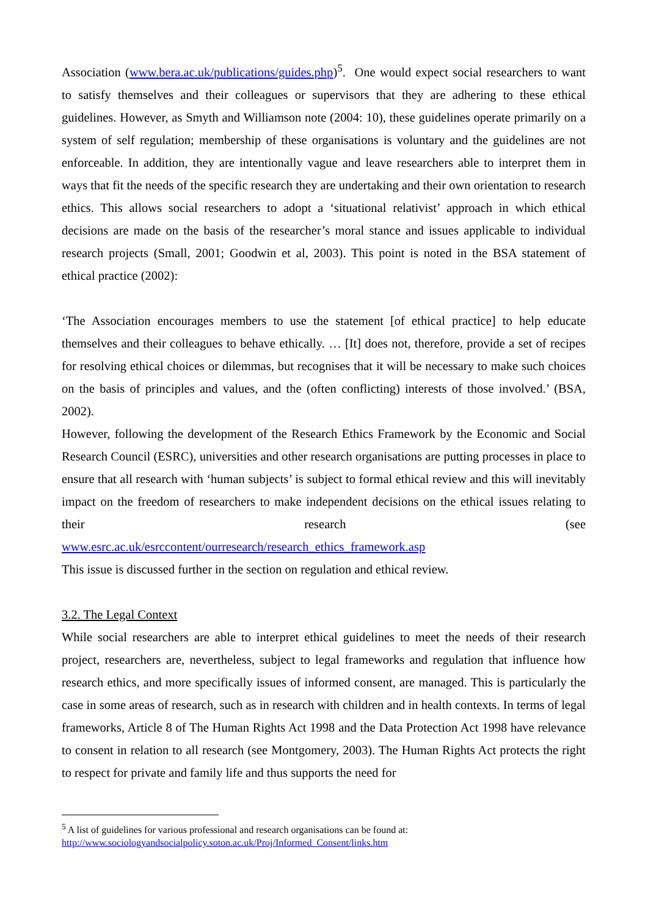Association (www.bera.ac.uk/publications/guides.php)<sup>5</sup>. One would expect social researchers to want to satisfy themselves and their colleagues or supervisors that they are adhering to these ethical guidelines. However, as Smyth and Williamson note (2004: 10), these guidelines operate primarily on a system of self regulation; membership of these organisations is voluntary and the guidelines are not enforceable. In addition, they are intentionally vague and leave researchers able to interpret them in ways that fit the needs of the specific research they are undertaking and their own orientation to research ethics. This allows social researchers to adopt a ‘situational relativist’ approach in which ethical decisions are made on the basis of the researcher’s moral stance and issues applicable to individual research projects (Small, 2001; Goodwin et al, 2003). This point is noted in the BSA statement of ethical practice (2002):
‘The Association encourages members to use the statement [of ethical practice] to help educate themselves and their colleagues to behave ethically. … [It] does not, therefore, provide a set of recipes for resolving ethical choices or dilemmas, but recognises that it will be necessary to make such choices on the basis of principles and values, and the (often conflicting) interests of those involved.’ (BSA, 2002).
However, following the development of the Research Ethics Framework by the Economic and Social Research Council (ESRC), universities and other research organisations are putting processes in place to ensure that all research with ‘human subjects’ is subject to formal ethical review and this will inevitably impact on the freedom of researchers to make independent decisions on the ethical issues relating to their research (see
www.esrc.ac.uk/esrccontent/ourresearch/research_ethics_framework.asp
This issue is discussed further in the section on regulation and ethical review.
3.2. The Legal Context
While social researchers are able to interpret ethical guidelines to meet the needs of their research project, researchers are, nevertheless, subject to legal frameworks and regulation that influence how research ethics, and more specifically issues of informed consent, are managed. This is particularly the case in some areas of research, such as in research with children and in health contexts. In terms of legal frameworks, Article 8 of The Human Rights Act 1998 and the Data Protection Act 1998 have relevance to consent in relation to all research (see Montgomery, 2003). The Human Rights Act protects the right to respect for private and family life and thus supports the need for
<sup>5</sup> A list of guidelines for various professional and research organisations can be found at:
http://www.sociologyandsocialpolicy.soton.ac.uk/Proj/Informed_Consent/links.htm